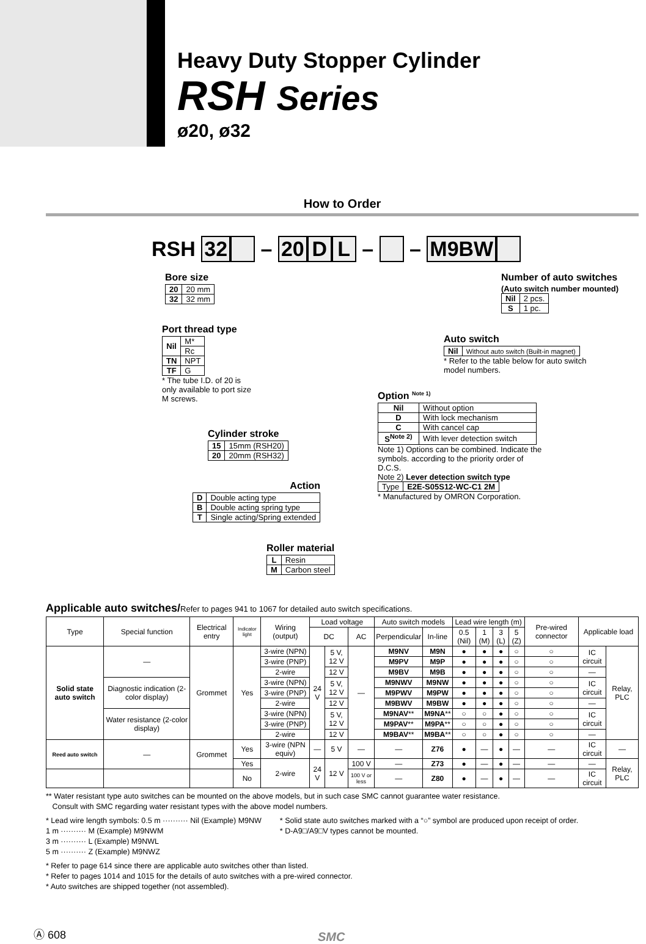Heavy Duty Stopper Cylinder
RSH Series
ø20, ø32
How to Order
RSH 32 – 20 D L – – M9BW
Bore size
| 20 | 20 mm |
| 32 | 32 mm |
Port thread type
| Nil | M* |
| | Rc |
| TN | NPT |
| TF | G |
* The tube I.D. of 20 is only available to port size M screws.
Cylinder stroke
| 15 | 15mm (RSH20) |
| 20 | 20mm (RSH32) |
Action
| D | Double acting type |
| B | Double acting spring type |
| T | Single acting/Spring extended |
Roller material
| L | Resin |
| M | Carbon steel |
Number of auto switches
(Auto switch number mounted)
| Nil | 2 pcs. |
| S | 1 pc. |
Auto switch
| Nil | Without auto switch (Built-in magnet) |
* Refer to the table below for auto switch model numbers.
Option <sup>Note 1)</sup>
| Nil | Without option |
| D | With lock mechanism |
| C | With cancel cap |
| S<sup>Note 2)</sup> | With lever detection switch |
Note 1) Options can be combined. Indicate the symbols. according to the priority order of D.C.S.
Note 2) Lever detection switch type
| Type | E2E-S05S12-WC-C1 2M |
* Manufactured by OMRON Corporation.
Applicable auto switches/Refer to pages 941 to 1067 for detailed auto switch specifications.
| Type | Special function | Electrical entry | Indicator light | Wiring (output) | Load voltage | | | Auto switch models | | Lead wire length (m) | | | | Pre-wired connector | Applicable load | |
| --- | --- | --- | --- | --- | --- | --- | --- | --- | --- | --- | --- | --- | --- | --- | --- | --- |
| | | | | | DC | | AC | Perpendicular | In-line | 0.5 (Nil) | 1 (M) | 3 (L) | 5 (Z) | | | |
| Solid state auto switch | — | Grommet | Yes | 3-wire (NPN) | 24 V | 5 V, 12 V | — | M9NV | M9N | ● | ● | ● | ○ | ○ | IC circuit | Relay, PLC |
| | | | | 3-wire (PNP) | | | | M9PV | M9P | ● | ● | ● | ○ | ○ | | |
| | | | | 2-wire | | 12 V | | M9BV | M9B | ● | ● | ● | ○ | ○ | — | |
| | Diagnostic indication (2-color display) | | | 3-wire (NPN) | | 5 V, 12 V | | M9NWV | M9NW | ● | ● | ● | ○ | ○ | IC circuit | |
| | | | | 3-wire (PNP) | | | | M9PWV | M9PW | ● | ● | ● | ○ | ○ | | |
| | | | | 2-wire | | 12 V | | M9BWV | M9BW | ● | ● | ● | ○ | ○ | — | |
| | Water resistance (2-color display) | | | 3-wire (NPN) | | 5 V, 12 V | | M9NAV ** | M9NA ** | ○ | ○ | ● | ○ | ○ | IC circuit | |
| | | | | 3-wire (PNP) | | | | M9PAV ** | M9PA ** | ○ | ○ | ● | ○ | ○ | | |
| | | | | 2-wire | | 12 V | | M9BAV ** | M9BA ** | ○ | ○ | ● | ○ | ○ | — | |
| Reed auto switch | — | Grommet | Yes | 3-wire (NPN equiv) | — | 5 V | — | — | Z76 | ● | — | ● | — | — | IC circuit | — |
| | | | Yes | 2-wire | 24 V | 12 V | 100 V | — | Z73 | ● | — | ● | — | — | — | Relay, PLC |
| | | | No | | | | 100 V or less | — | Z80 | ● | — | ● | — | — | IC circuit | |
** Water resistant type auto switches can be mounted on the above models, but in such case SMC cannot guarantee water resistance.
Consult with SMC regarding water resistant types with the above model numbers.
* Lead wire length symbols: 0.5 m ·········· Nil (Example) M9NW
1 m ·········· M (Example) M9NWM
3 m ·········· L (Example) M9NWL
5 m ·········· Z (Example) M9NWZ
* Solid state auto switches marked with a “○” symbol are produced upon receipt of order.
* D-A9□/A9□V types cannot be mounted.
* Refer to page 614 since there are applicable auto switches other than listed.
* Refer to pages 1014 and 1015 for the details of auto switches with a pre-wired connector.
* Auto switches are shipped together (not assembled).
Ⓐ 608 SMC